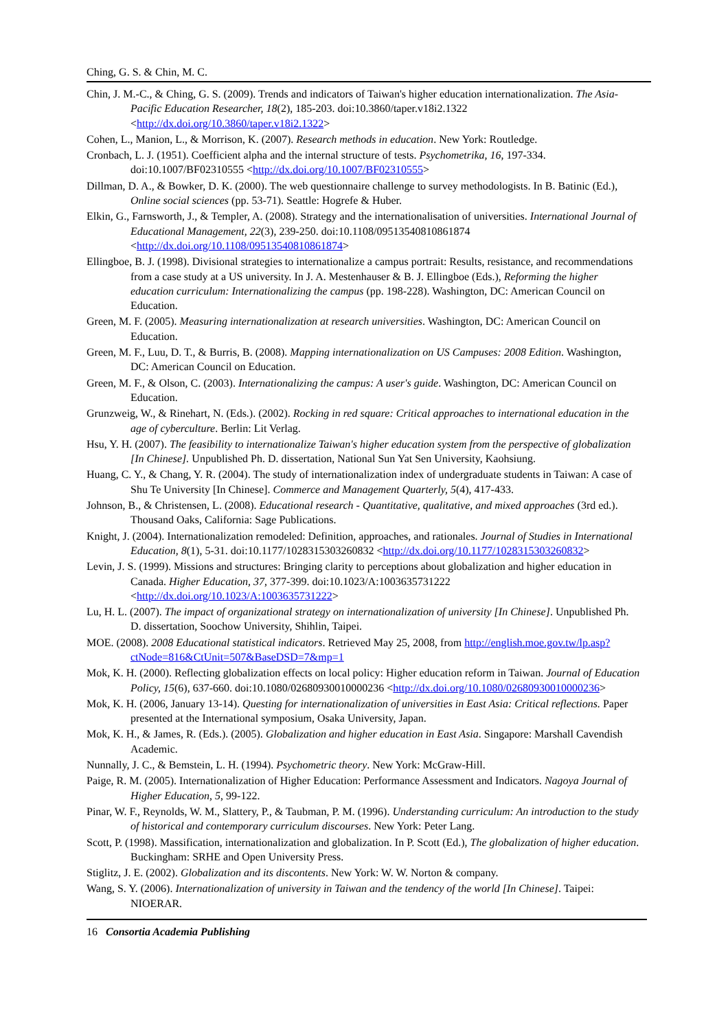Ching, G. S. & Chin, M. C.
Chin, J. M.-C., & Ching, G. S. (2009). Trends and indicators of Taiwan's higher education internationalization. The Asia-Pacific Education Researcher, 18(2), 185-203. doi:10.3860/taper.v18i2.1322 <http://dx.doi.org/10.3860/taper.v18i2.1322>
Cohen, L., Manion, L., & Morrison, K. (2007). Research methods in education. New York: Routledge.
Cronbach, L. J. (1951). Coefficient alpha and the internal structure of tests. Psychometrika, 16, 197-334. doi:10.1007/BF02310555 <http://dx.doi.org/10.1007/BF02310555>
Dillman, D. A., & Bowker, D. K. (2000). The web questionnaire challenge to survey methodologists. In B. Batinic (Ed.), Online social sciences (pp. 53-71). Seattle: Hogrefe & Huber.
Elkin, G., Farnsworth, J., & Templer, A. (2008). Strategy and the internationalisation of universities. International Journal of Educational Management, 22(3), 239-250. doi:10.1108/09513540810861874 <http://dx.doi.org/10.1108/09513540810861874>
Ellingboe, B. J. (1998). Divisional strategies to internationalize a campus portrait: Results, resistance, and recommendations from a case study at a US university. In J. A. Mestenhauser & B. J. Ellingboe (Eds.), Reforming the higher education curriculum: Internationalizing the campus (pp. 198-228). Washington, DC: American Council on Education.
Green, M. F. (2005). Measuring internationalization at research universities. Washington, DC: American Council on Education.
Green, M. F., Luu, D. T., & Burris, B. (2008). Mapping internationalization on US Campuses: 2008 Edition. Washington, DC: American Council on Education.
Green, M. F., & Olson, C. (2003). Internationalizing the campus: A user's guide. Washington, DC: American Council on Education.
Grunzweig, W., & Rinehart, N. (Eds.). (2002). Rocking in red square: Critical approaches to international education in the age of cyberculture. Berlin: Lit Verlag.
Hsu, Y. H. (2007). The feasibility to internationalize Taiwan's higher education system from the perspective of globalization [In Chinese]. Unpublished Ph. D. dissertation, National Sun Yat Sen University, Kaohsiung.
Huang, C. Y., & Chang, Y. R. (2004). The study of internationalization index of undergraduate students in Taiwan: A case of Shu Te University [In Chinese]. Commerce and Management Quarterly, 5(4), 417-433.
Johnson, B., & Christensen, L. (2008). Educational research - Quantitative, qualitative, and mixed approaches (3rd ed.). Thousand Oaks, California: Sage Publications.
Knight, J. (2004). Internationalization remodeled: Definition, approaches, and rationales. Journal of Studies in International Education, 8(1), 5-31. doi:10.1177/1028315303260832 <http://dx.doi.org/10.1177/1028315303260832>
Levin, J. S. (1999). Missions and structures: Bringing clarity to perceptions about globalization and higher education in Canada. Higher Education, 37, 377-399. doi:10.1023/A:1003635731222 <http://dx.doi.org/10.1023/A:1003635731222>
Lu, H. L. (2007). The impact of organizational strategy on internationalization of university [In Chinese]. Unpublished Ph. D. dissertation, Soochow University, Shihlin, Taipei.
MOE. (2008). 2008 Educational statistical indicators. Retrieved May 25, 2008, from http://english.moe.gov.tw/lp.asp?ctNode=816&CtUnit=507&BaseDSD=7&mp=1
Mok, K. H. (2000). Reflecting globalization effects on local policy: Higher education reform in Taiwan. Journal of Education Policy, 15(6), 637-660. doi:10.1080/02680930010000236 <http://dx.doi.org/10.1080/02680930010000236>
Mok, K. H. (2006, January 13-14). Questing for internationalization of universities in East Asia: Critical reflections. Paper presented at the International symposium, Osaka University, Japan.
Mok, K. H., & James, R. (Eds.). (2005). Globalization and higher education in East Asia. Singapore: Marshall Cavendish Academic.
Nunnally, J. C., & Bemstein, L. H. (1994). Psychometric theory. New York: McGraw-Hill.
Paige, R. M. (2005). Internationalization of Higher Education: Performance Assessment and Indicators. Nagoya Journal of Higher Education, 5, 99-122.
Pinar, W. F., Reynolds, W. M., Slattery, P., & Taubman, P. M. (1996). Understanding curriculum: An introduction to the study of historical and contemporary curriculum discourses. New York: Peter Lang.
Scott, P. (1998). Massification, internationalization and globalization. In P. Scott (Ed.), The globalization of higher education. Buckingham: SRHE and Open University Press.
Stiglitz, J. E. (2002). Globalization and its discontents. New York: W. W. Norton & company.
Wang, S. Y. (2006). Internationalization of university in Taiwan and the tendency of the world [In Chinese]. Taipei: NIOERAR.
16 Consortia Academia Publishing